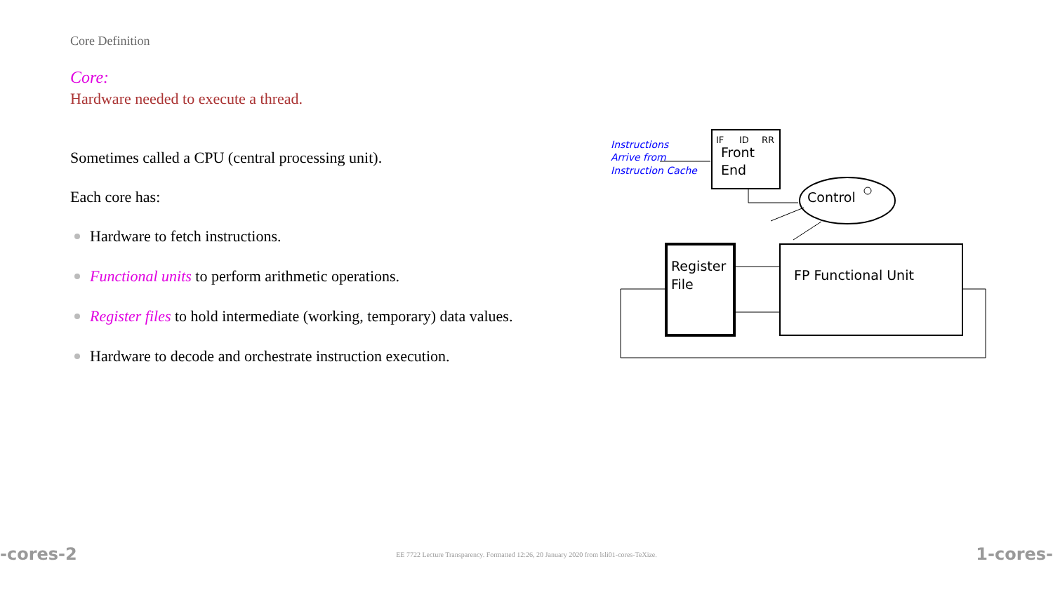Core Definition
Core:
Hardware needed to execute a thread.
Sometimes called a CPU (central processing unit).
Each core has:
Hardware to fetch instructions.
Functional units to perform arithmetic operations.
Register files to hold intermediate (working, temporary) data values.
Hardware to decode and orchestrate instruction execution.
Instructions
Arrive from
Instruction Cache
IF
ID
RR
Front
End
Control
Register
File
FP Functional Unit
-cores-2 EE 7722 Lecture Transparency. Formatted 12:26, 20 January 2020 from lsli01-cores-TeXize. 1-cores-